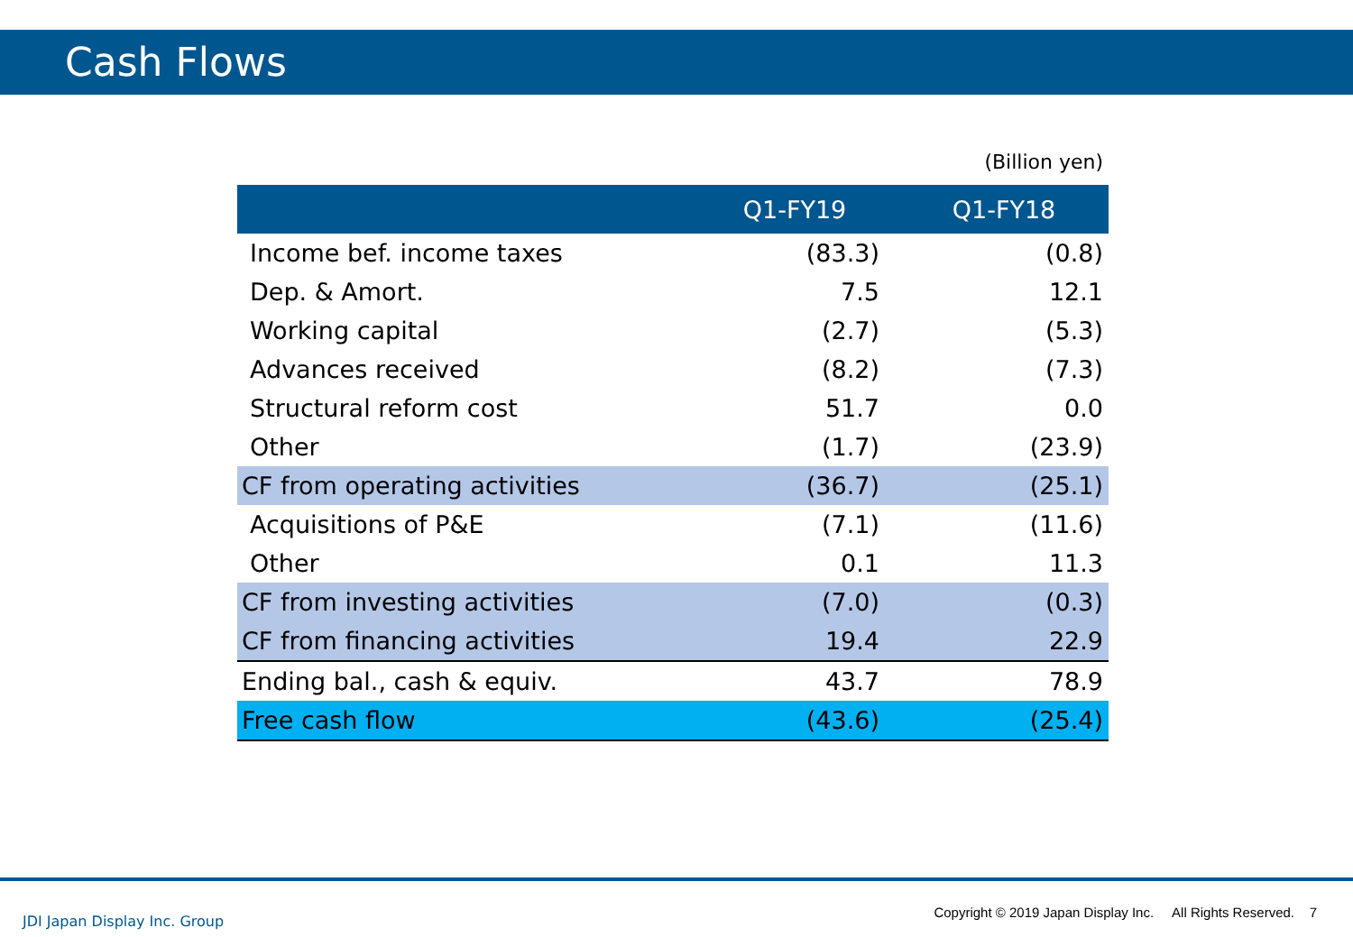Cash Flows
(Billion yen)
| | Q1-FY19 | Q1-FY18 |
| --- | --- | --- |
| Income bef. income taxes | (83.3) | (0.8) |
| Dep. & Amort. | 7.5 | 12.1 |
| Working capital | (2.7) | (5.3) |
| Advances received | (8.2) | (7.3) |
| Structural reform cost | 51.7 | 0.0 |
| Other | (1.7) | (23.9) |
| CF from operating activities | (36.7) | (25.1) |
| Acquisitions of P&E | (7.1) | (11.6) |
| Other | 0.1 | 11.3 |
| CF from investing activities | (7.0) | (0.3) |
| CF from financing activities | 19.4 | 22.9 |
| Ending bal., cash & equiv. | 43.7 | 78.9 |
| Free cash flow | (43.6) | (25.4) |
JDI Japan Display Inc. Group
Copyright © 2019 Japan Display Inc. All Rights Reserved. 7